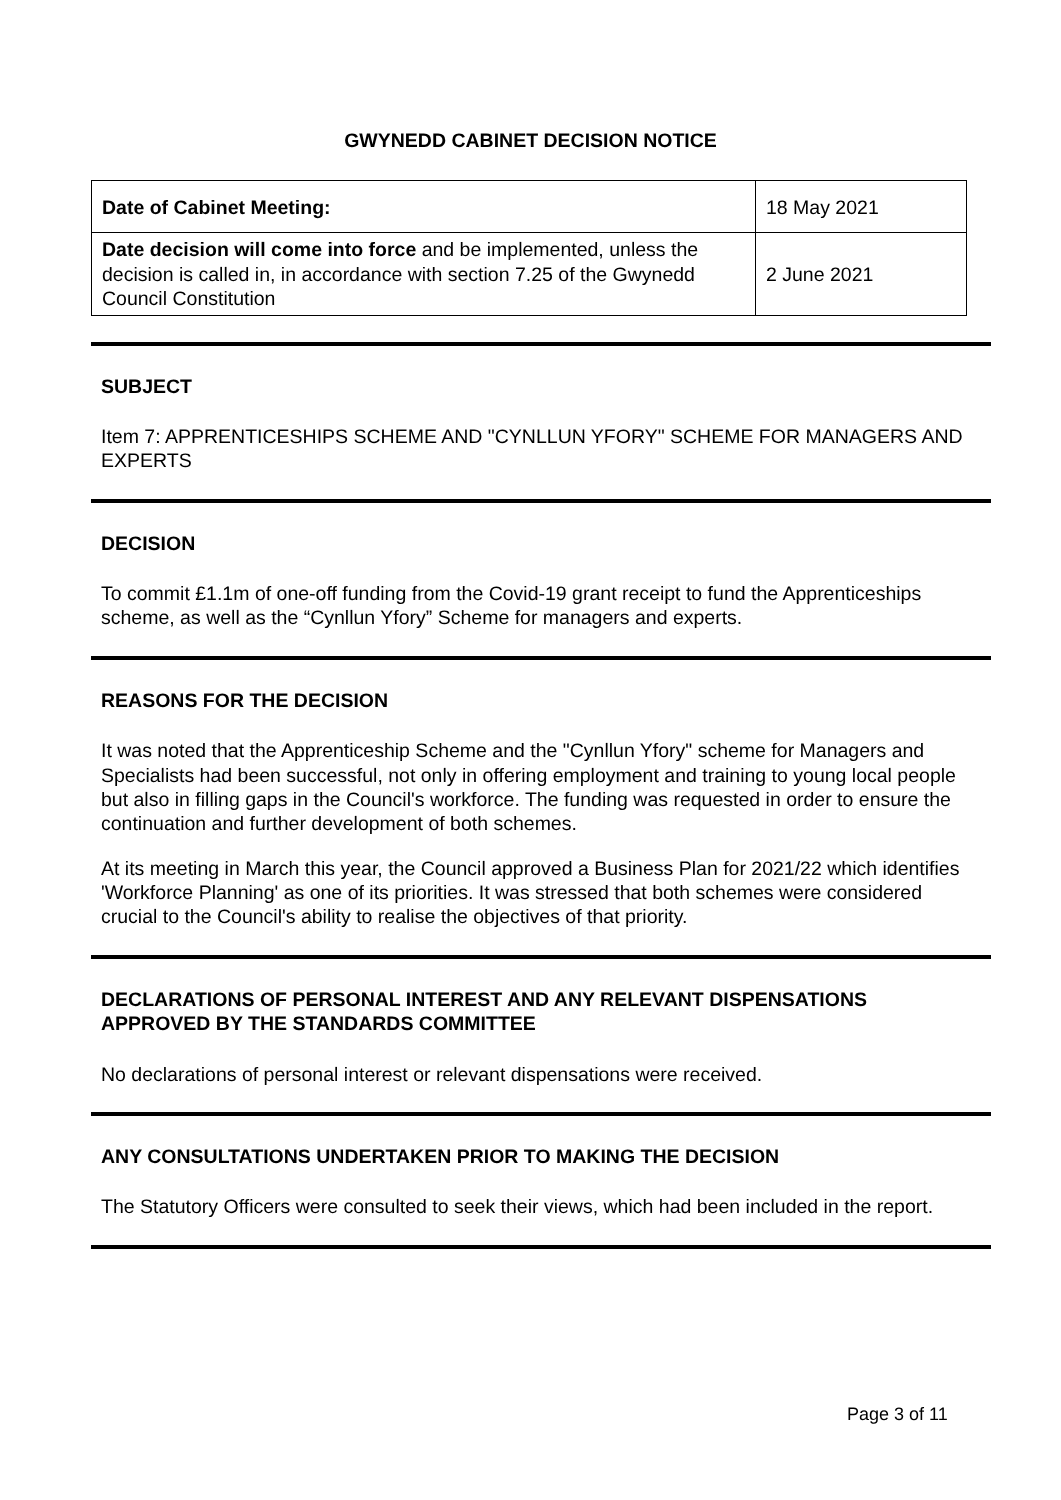GWYNEDD CABINET DECISION NOTICE
| Date of Cabinet Meeting: | 18 May 2021 |
| Date decision will come into force and be implemented, unless the decision is called in, in accordance with section 7.25 of the Gwynedd Council Constitution | 2 June 2021 |
SUBJECT
Item 7: APPRENTICESHIPS SCHEME AND "CYNLLUN YFORY" SCHEME FOR MANAGERS AND EXPERTS
DECISION
To commit £1.1m of one-off funding from the Covid-19 grant receipt to fund the Apprenticeships scheme, as well as the “Cynllun Yfory” Scheme for managers and experts.
REASONS FOR THE DECISION
It was noted that the Apprenticeship Scheme and the "Cynllun Yfory" scheme for Managers and Specialists had been successful, not only in offering employment and training to young local people but also in filling gaps in the Council's workforce. The funding was requested in order to ensure the continuation and further development of both schemes.
At its meeting in March this year, the Council approved a Business Plan for 2021/22 which identifies 'Workforce Planning' as one of its priorities. It was stressed that both schemes were considered crucial to the Council's ability to realise the objectives of that priority.
DECLARATIONS OF PERSONAL INTEREST AND ANY RELEVANT DISPENSATIONS APPROVED BY THE STANDARDS COMMITTEE
No declarations of personal interest or relevant dispensations were received.
ANY CONSULTATIONS UNDERTAKEN PRIOR TO MAKING THE DECISION
The Statutory Officers were consulted to seek their views, which had been included in the report.
Page 3 of 11